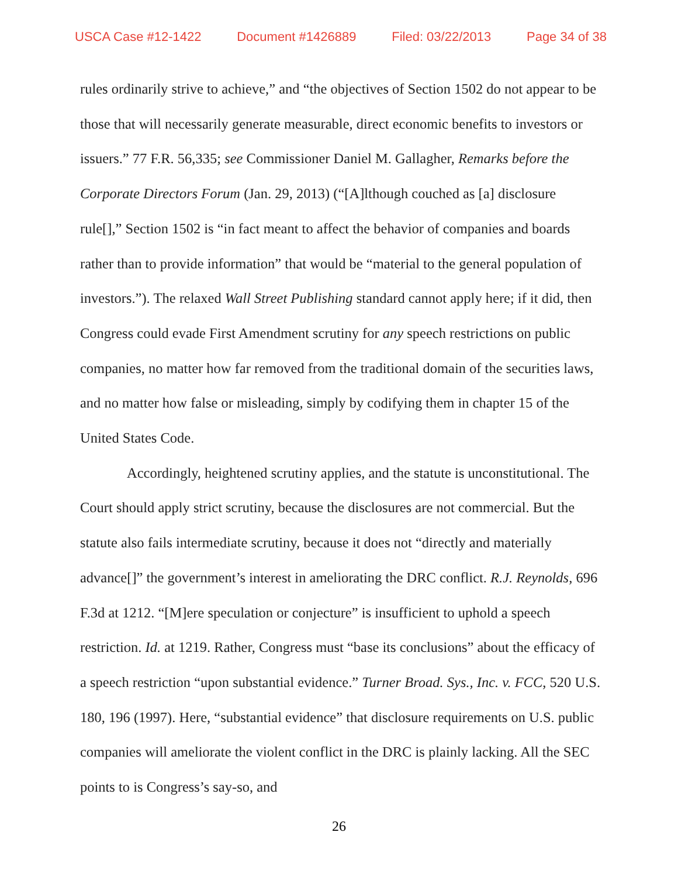USCA Case #12-1422 Document #1426889 Filed: 03/22/2013 Page 34 of 38
rules ordinarily strive to achieve,” and “the objectives of Section 1502 do not appear to be those that will necessarily generate measurable, direct economic benefits to investors or issuers.” 77 F.R. 56,335; see Commissioner Daniel M. Gallagher, Remarks before the Corporate Directors Forum (Jan. 29, 2013) (“[A]lthough couched as [a] disclosure rule[],” Section 1502 is “in fact meant to affect the behavior of companies and boards rather than to provide information” that would be “material to the general population of investors.”). The relaxed Wall Street Publishing standard cannot apply here; if it did, then Congress could evade First Amendment scrutiny for any speech restrictions on public companies, no matter how far removed from the traditional domain of the securities laws, and no matter how false or misleading, simply by codifying them in chapter 15 of the United States Code.
Accordingly, heightened scrutiny applies, and the statute is unconstitutional. The Court should apply strict scrutiny, because the disclosures are not commercial. But the statute also fails intermediate scrutiny, because it does not “directly and materially advance[]” the government’s interest in ameliorating the DRC conflict. R.J. Reynolds, 696 F.3d at 1212. “[M]ere speculation or conjecture” is insufficient to uphold a speech restriction. Id. at 1219. Rather, Congress must “base its conclusions” about the efficacy of a speech restriction “upon substantial evidence.” Turner Broad. Sys., Inc. v. FCC, 520 U.S. 180, 196 (1997). Here, “substantial evidence” that disclosure requirements on U.S. public companies will ameliorate the violent conflict in the DRC is plainly lacking. All the SEC points to is Congress’s say-so, and
26